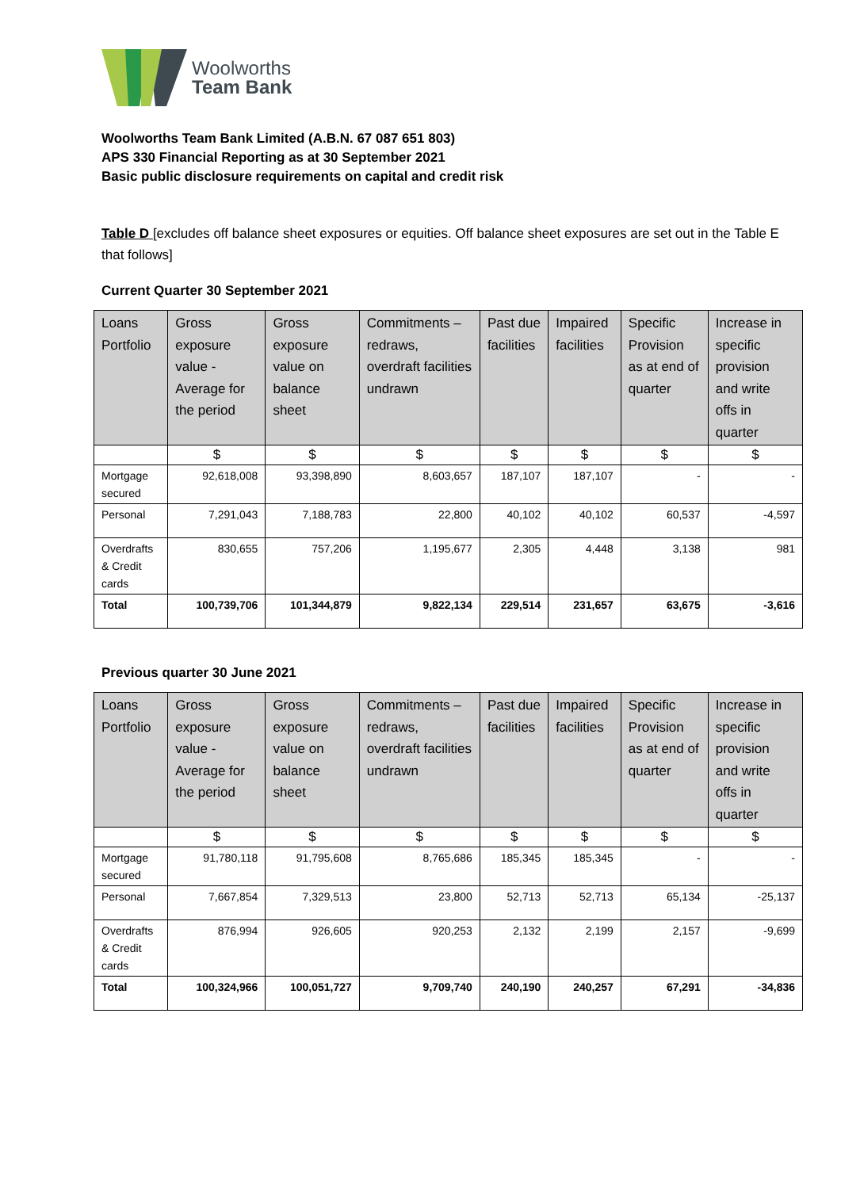Woolworths
Team Bank
Woolworths Team Bank Limited (A.B.N. 67 087 651 803)
APS 330 Financial Reporting as at 30 September 2021
Basic public disclosure requirements on capital and credit risk
Table D [excludes off balance sheet exposures or equities. Off balance sheet exposures are set out in the Table E that follows]
Current Quarter 30 September 2021
| Loans Portfolio | Gross exposure value - Average for the period | Gross exposure value on balance sheet | Commitments – redraws, overdraft facilities undrawn | Past due facilities | Impaired facilities | Specific Provision as at end of quarter | Increase in specific provision and write offs in quarter |
| --- | --- | --- | --- | --- | --- | --- | --- |
| | $ | $ | $ | $ | $ | $ | $ |
| Mortgage secured | 92,618,008 | 93,398,890 | 8,603,657 | 187,107 | 187,107 | - | - |
| Personal | 7,291,043 | 7,188,783 | 22,800 | 40,102 | 40,102 | 60,537 | -4,597 |
| Overdrafts & Credit cards | 830,655 | 757,206 | 1,195,677 | 2,305 | 4,448 | 3,138 | 981 |
| Total | 100,739,706 | 101,344,879 | 9,822,134 | 229,514 | 231,657 | 63,675 | -3,616 |
Previous quarter 30 June 2021
| Loans Portfolio | Gross exposure value - Average for the period | Gross exposure value on balance sheet | Commitments – redraws, overdraft facilities undrawn | Past due facilities | Impaired facilities | Specific Provision as at end of quarter | Increase in specific provision and write offs in quarter |
| --- | --- | --- | --- | --- | --- | --- | --- |
| | $ | $ | $ | $ | $ | $ | $ |
| Mortgage secured | 91,780,118 | 91,795,608 | 8,765,686 | 185,345 | 185,345 | - | - |
| Personal | 7,667,854 | 7,329,513 | 23,800 | 52,713 | 52,713 | 65,134 | -25,137 |
| Overdrafts & Credit cards | 876,994 | 926,605 | 920,253 | 2,132 | 2,199 | 2,157 | -9,699 |
| Total | 100,324,966 | 100,051,727 | 9,709,740 | 240,190 | 240,257 | 67,291 | -34,836 |